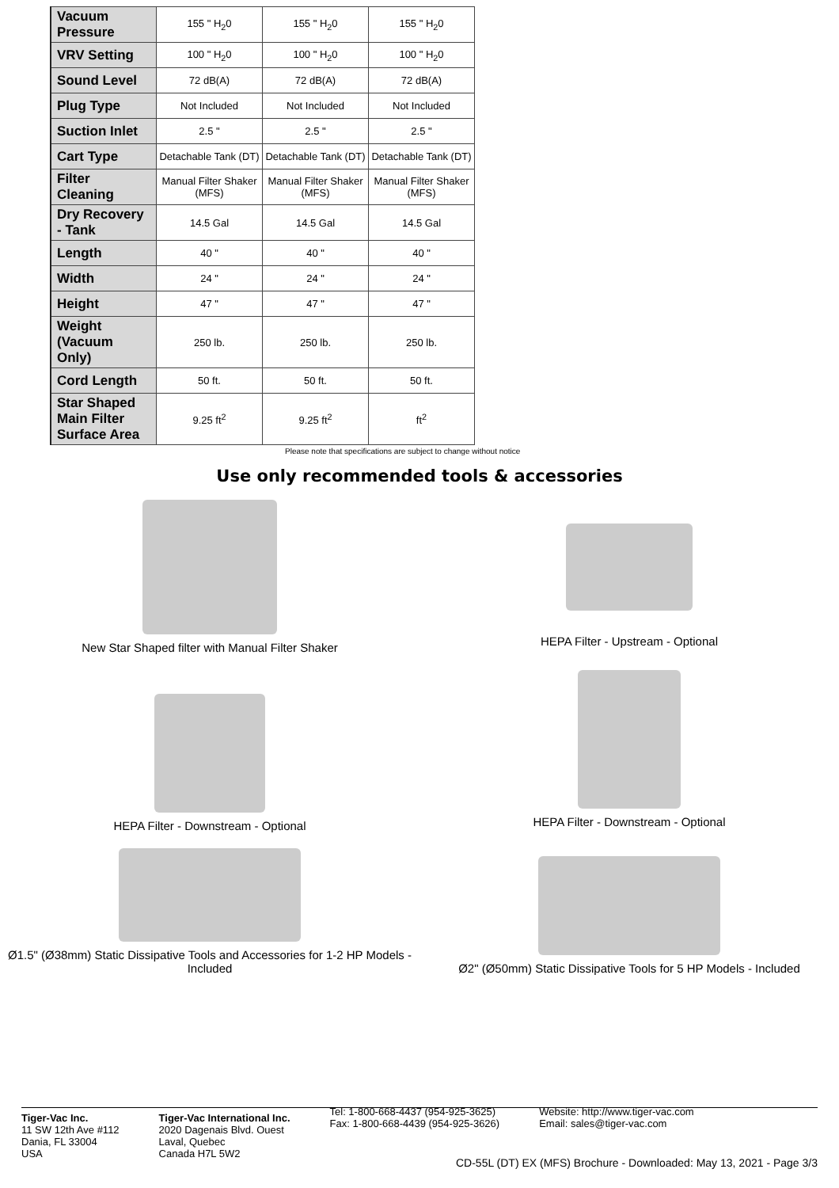| Vacuum Pressure | 155 " H<sub>2</sub>0 | 155 " H<sub>2</sub>0 | 155 " H<sub>2</sub>0 |
| VRV Setting | 100 " H<sub>2</sub>0 | 100 " H<sub>2</sub>0 | 100 " H<sub>2</sub>0 |
| Sound Level | 72 dB(A) | 72 dB(A) | 72 dB(A) |
| Plug Type | Not Included | Not Included | Not Included |
| Suction Inlet | 2.5 " | 2.5 " | 2.5 " |
| Cart Type | Detachable Tank (DT) | Detachable Tank (DT) | Detachable Tank (DT) |
| Filter Cleaning | Manual Filter Shaker (MFS) | Manual Filter Shaker (MFS) | Manual Filter Shaker (MFS) |
| Dry Recovery - Tank | 14.5 Gal | 14.5 Gal | 14.5 Gal |
| Length | 40 " | 40 " | 40 " |
| Width | 24 " | 24 " | 24 " |
| Height | 47 " | 47 " | 47 " |
| Weight (Vacuum Only) | 250 lb. | 250 lb. | 250 lb. |
| Cord Length | 50 ft. | 50 ft. | 50 ft. |
| Star Shaped Main Filter Surface Area | 9.25 ft<sup>2</sup> | 9.25 ft<sup>2</sup> | ft<sup>2</sup> |
Please note that specifications are subject to change without notice
Use only recommended tools & accessories
New Star Shaped filter with Manual Filter Shaker
HEPA Filter - Upstream - Optional
HEPA Filter - Downstream - Optional
HEPA Filter - Downstream - Optional
Ø1.5" (Ø38mm) Static Dissipative Tools and Accessories for 1-2 HP Models - Included
Ø2" (Ø50mm) Static Dissipative Tools for 5 HP Models - Included
Tiger-Vac Inc.
11 SW 12th Ave #112
Dania, FL 33004
USA
Tiger-Vac International Inc.
2020 Dagenais Blvd. Ouest
Laval, Quebec
Canada H7L 5W2
Tel: 1-800-668-4437 (954-925-3625)
Fax: 1-800-668-4439 (954-925-3626)
Website: http://www.tiger-vac.com
Email: sales@tiger-vac.com
CD-55L (DT) EX (MFS) Brochure - Downloaded: May 13, 2021 - Page 3/3